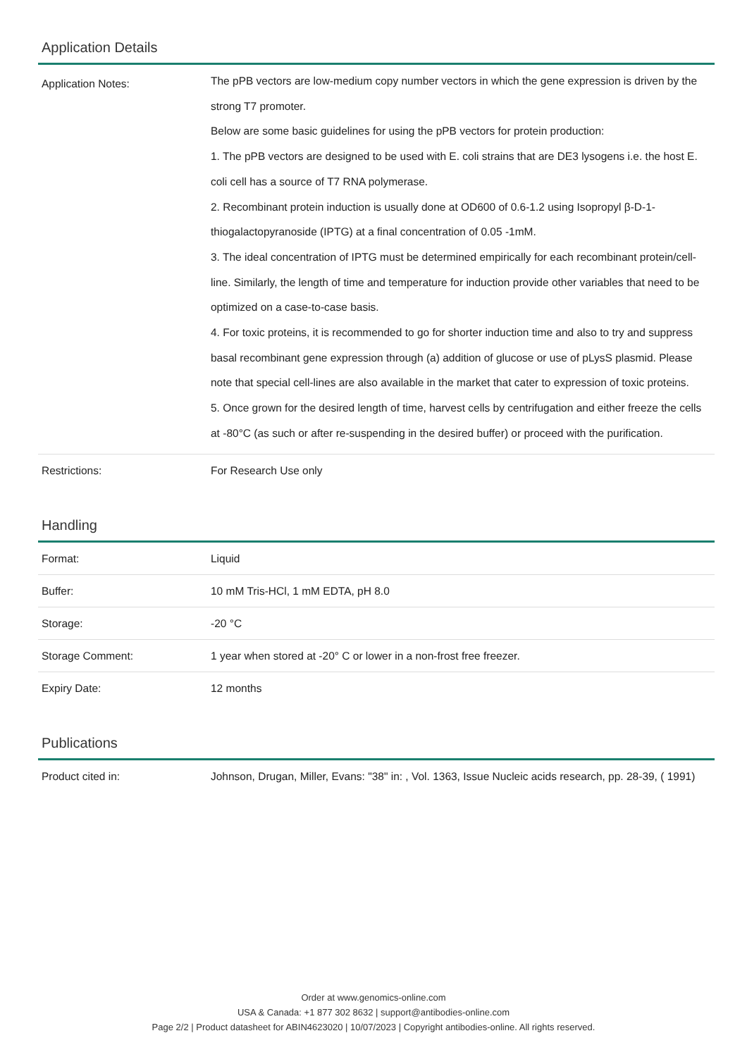Application Details
| Application Notes: | The pPB vectors are low-medium copy number vectors in which the gene expression is driven by the strong T7 promoter. Below are some basic guidelines for using the pPB vectors for protein production: 1. The pPB vectors are designed to be used with E. coli strains that are DE3 lysogens i.e. the host E. coli cell has a source of T7 RNA polymerase. 2. Recombinant protein induction is usually done at OD600 of 0.6-1.2 using Isopropyl β-D-1-thiogalactopyranoside (IPTG) at a final concentration of 0.05 -1mM. 3. The ideal concentration of IPTG must be determined empirically for each recombinant protein/cell-line. Similarly, the length of time and temperature for induction provide other variables that need to be optimized on a case-to-case basis. 4. For toxic proteins, it is recommended to go for shorter induction time and also to try and suppress basal recombinant gene expression through (a) addition of glucose or use of pLysS plasmid. Please note that special cell-lines are also available in the market that cater to expression of toxic proteins. 5. Once grown for the desired length of time, harvest cells by centrifugation and either freeze the cells at -80°C (as such or after re-suspending in the desired buffer) or proceed with the purification. |
| Restrictions: | For Research Use only |
Handling
| Format: | Liquid |
| Buffer: | 10 mM Tris-HCl, 1 mM EDTA, pH 8.0 |
| Storage: | -20 °C |
| Storage Comment: | 1 year when stored at -20° C or lower in a non-frost free freezer. |
| Expiry Date: | 12 months |
Publications
| Product cited in: | Johnson, Drugan, Miller, Evans: "38" in: , Vol. 1363, Issue Nucleic acids research, pp. 28-39, ( 1991) |
Order at www.genomics-online.com
USA & Canada: +1 877 302 8632 | support@antibodies-online.com
Page 2/2 | Product datasheet for ABIN4623020 | 10/07/2023 | Copyright antibodies-online. All rights reserved.